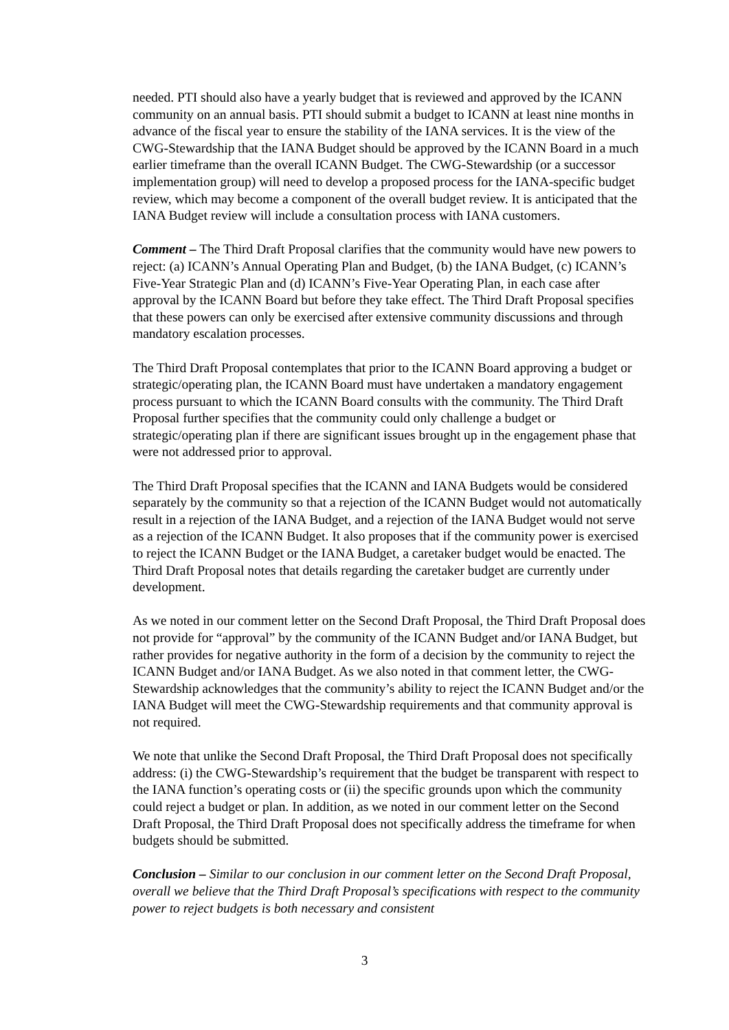needed. PTI should also have a yearly budget that is reviewed and approved by the ICANN community on an annual basis. PTI should submit a budget to ICANN at least nine months in advance of the fiscal year to ensure the stability of the IANA services. It is the view of the CWG-Stewardship that the IANA Budget should be approved by the ICANN Board in a much earlier timeframe than the overall ICANN Budget. The CWG-Stewardship (or a successor implementation group) will need to develop a proposed process for the IANA-specific budget review, which may become a component of the overall budget review. It is anticipated that the IANA Budget review will include a consultation process with IANA customers.
Comment – The Third Draft Proposal clarifies that the community would have new powers to reject: (a) ICANN’s Annual Operating Plan and Budget, (b) the IANA Budget, (c) ICANN’s Five-Year Strategic Plan and (d) ICANN’s Five-Year Operating Plan, in each case after approval by the ICANN Board but before they take effect. The Third Draft Proposal specifies that these powers can only be exercised after extensive community discussions and through mandatory escalation processes.
The Third Draft Proposal contemplates that prior to the ICANN Board approving a budget or strategic/operating plan, the ICANN Board must have undertaken a mandatory engagement process pursuant to which the ICANN Board consults with the community. The Third Draft Proposal further specifies that the community could only challenge a budget or strategic/operating plan if there are significant issues brought up in the engagement phase that were not addressed prior to approval.
The Third Draft Proposal specifies that the ICANN and IANA Budgets would be considered separately by the community so that a rejection of the ICANN Budget would not automatically result in a rejection of the IANA Budget, and a rejection of the IANA Budget would not serve as a rejection of the ICANN Budget. It also proposes that if the community power is exercised to reject the ICANN Budget or the IANA Budget, a caretaker budget would be enacted. The Third Draft Proposal notes that details regarding the caretaker budget are currently under development.
As we noted in our comment letter on the Second Draft Proposal, the Third Draft Proposal does not provide for “approval” by the community of the ICANN Budget and/or IANA Budget, but rather provides for negative authority in the form of a decision by the community to reject the ICANN Budget and/or IANA Budget. As we also noted in that comment letter, the CWG-Stewardship acknowledges that the community’s ability to reject the ICANN Budget and/or the IANA Budget will meet the CWG-Stewardship requirements and that community approval is not required.
We note that unlike the Second Draft Proposal, the Third Draft Proposal does not specifically address: (i) the CWG-Stewardship’s requirement that the budget be transparent with respect to the IANA function’s operating costs or (ii) the specific grounds upon which the community could reject a budget or plan. In addition, as we noted in our comment letter on the Second Draft Proposal, the Third Draft Proposal does not specifically address the timeframe for when budgets should be submitted.
Conclusion – Similar to our conclusion in our comment letter on the Second Draft Proposal, overall we believe that the Third Draft Proposal’s specifications with respect to the community power to reject budgets is both necessary and consistent
3